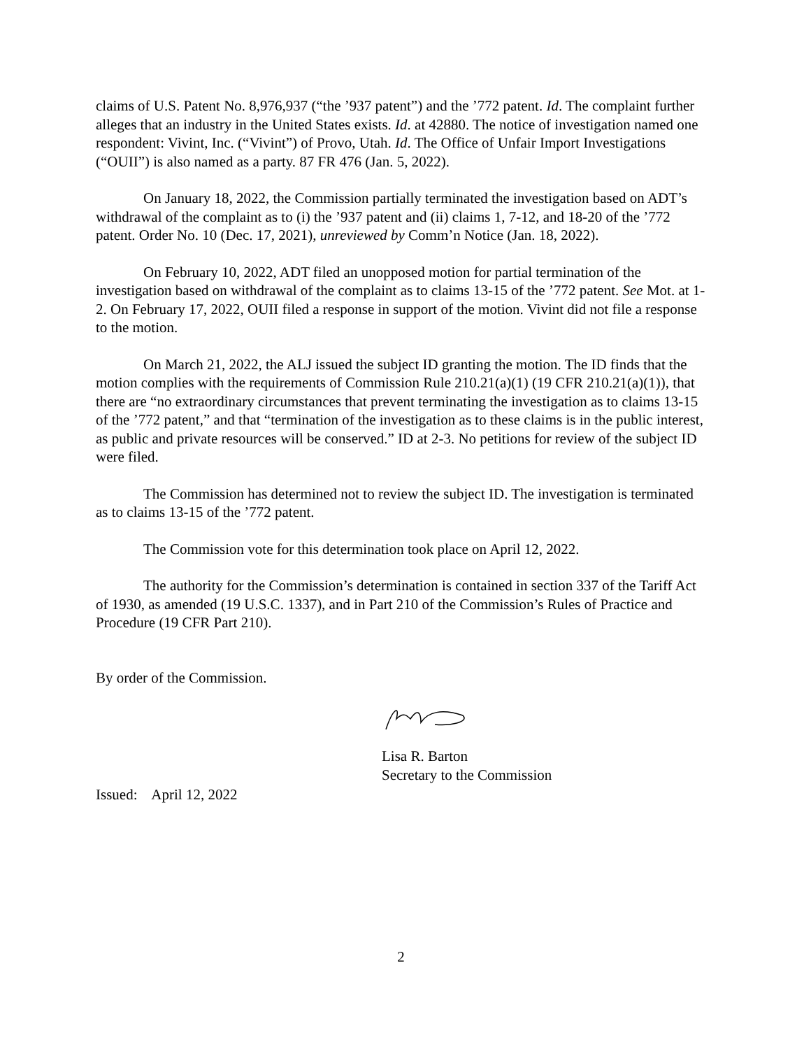claims of U.S. Patent No. 8,976,937 (“the ’937 patent”) and the ’772 patent. Id. The complaint further alleges that an industry in the United States exists. Id. at 42880. The notice of investigation named one respondent: Vivint, Inc. (“Vivint”) of Provo, Utah. Id. The Office of Unfair Import Investigations (“OUII”) is also named as a party. 87 FR 476 (Jan. 5, 2022).
On January 18, 2022, the Commission partially terminated the investigation based on ADT’s withdrawal of the complaint as to (i) the ’937 patent and (ii) claims 1, 7-12, and 18-20 of the ’772 patent. Order No. 10 (Dec. 17, 2021), unreviewed by Comm’n Notice (Jan. 18, 2022).
On February 10, 2022, ADT filed an unopposed motion for partial termination of the investigation based on withdrawal of the complaint as to claims 13-15 of the ’772 patent. See Mot. at 1-2. On February 17, 2022, OUII filed a response in support of the motion. Vivint did not file a response to the motion.
On March 21, 2022, the ALJ issued the subject ID granting the motion. The ID finds that the motion complies with the requirements of Commission Rule 210.21(a)(1) (19 CFR 210.21(a)(1)), that there are “no extraordinary circumstances that prevent terminating the investigation as to claims 13-15 of the ’772 patent,” and that “termination of the investigation as to these claims is in the public interest, as public and private resources will be conserved.” ID at 2-3. No petitions for review of the subject ID were filed.
The Commission has determined not to review the subject ID. The investigation is terminated as to claims 13-15 of the ’772 patent.
The Commission vote for this determination took place on April 12, 2022.
The authority for the Commission’s determination is contained in section 337 of the Tariff Act of 1930, as amended (19 U.S.C. 1337), and in Part 210 of the Commission’s Rules of Practice and Procedure (19 CFR Part 210).
By order of the Commission.
Lisa R. Barton
Secretary to the Commission
Issued: April 12, 2022
2